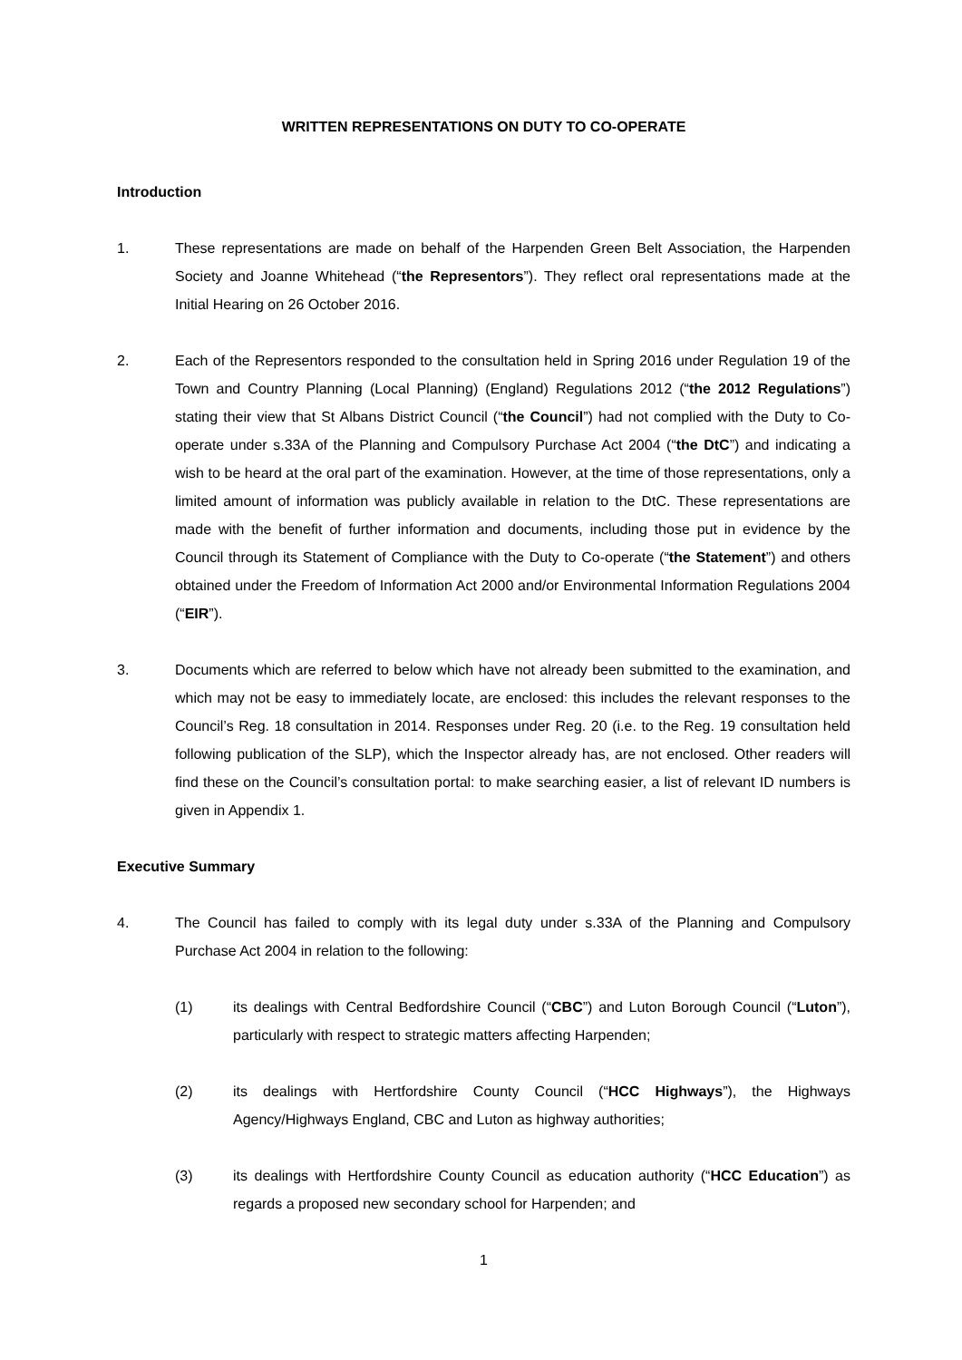WRITTEN REPRESENTATIONS ON DUTY TO CO-OPERATE
Introduction
1. These representations are made on behalf of the Harpenden Green Belt Association, the Harpenden Society and Joanne Whitehead (“the Representors”). They reflect oral representations made at the Initial Hearing on 26 October 2016.
2. Each of the Representors responded to the consultation held in Spring 2016 under Regulation 19 of the Town and Country Planning (Local Planning) (England) Regulations 2012 (“the 2012 Regulations”) stating their view that St Albans District Council (“the Council”) had not complied with the Duty to Co-operate under s.33A of the Planning and Compulsory Purchase Act 2004 (“the DtC”) and indicating a wish to be heard at the oral part of the examination. However, at the time of those representations, only a limited amount of information was publicly available in relation to the DtC. These representations are made with the benefit of further information and documents, including those put in evidence by the Council through its Statement of Compliance with the Duty to Co-operate (“the Statement”) and others obtained under the Freedom of Information Act 2000 and/or Environmental Information Regulations 2004 (“EIR”).
3. Documents which are referred to below which have not already been submitted to the examination, and which may not be easy to immediately locate, are enclosed: this includes the relevant responses to the Council’s Reg. 18 consultation in 2014. Responses under Reg. 20 (i.e. to the Reg. 19 consultation held following publication of the SLP), which the Inspector already has, are not enclosed. Other readers will find these on the Council’s consultation portal: to make searching easier, a list of relevant ID numbers is given in Appendix 1.
Executive Summary
4. The Council has failed to comply with its legal duty under s.33A of the Planning and Compulsory Purchase Act 2004 in relation to the following:
(1) its dealings with Central Bedfordshire Council (“CBC”) and Luton Borough Council (“Luton”), particularly with respect to strategic matters affecting Harpenden;
(2) its dealings with Hertfordshire County Council (“HCC Highways”), the Highways Agency/Highways England, CBC and Luton as highway authorities;
(3) its dealings with Hertfordshire County Council as education authority (“HCC Education”) as regards a proposed new secondary school for Harpenden; and
1